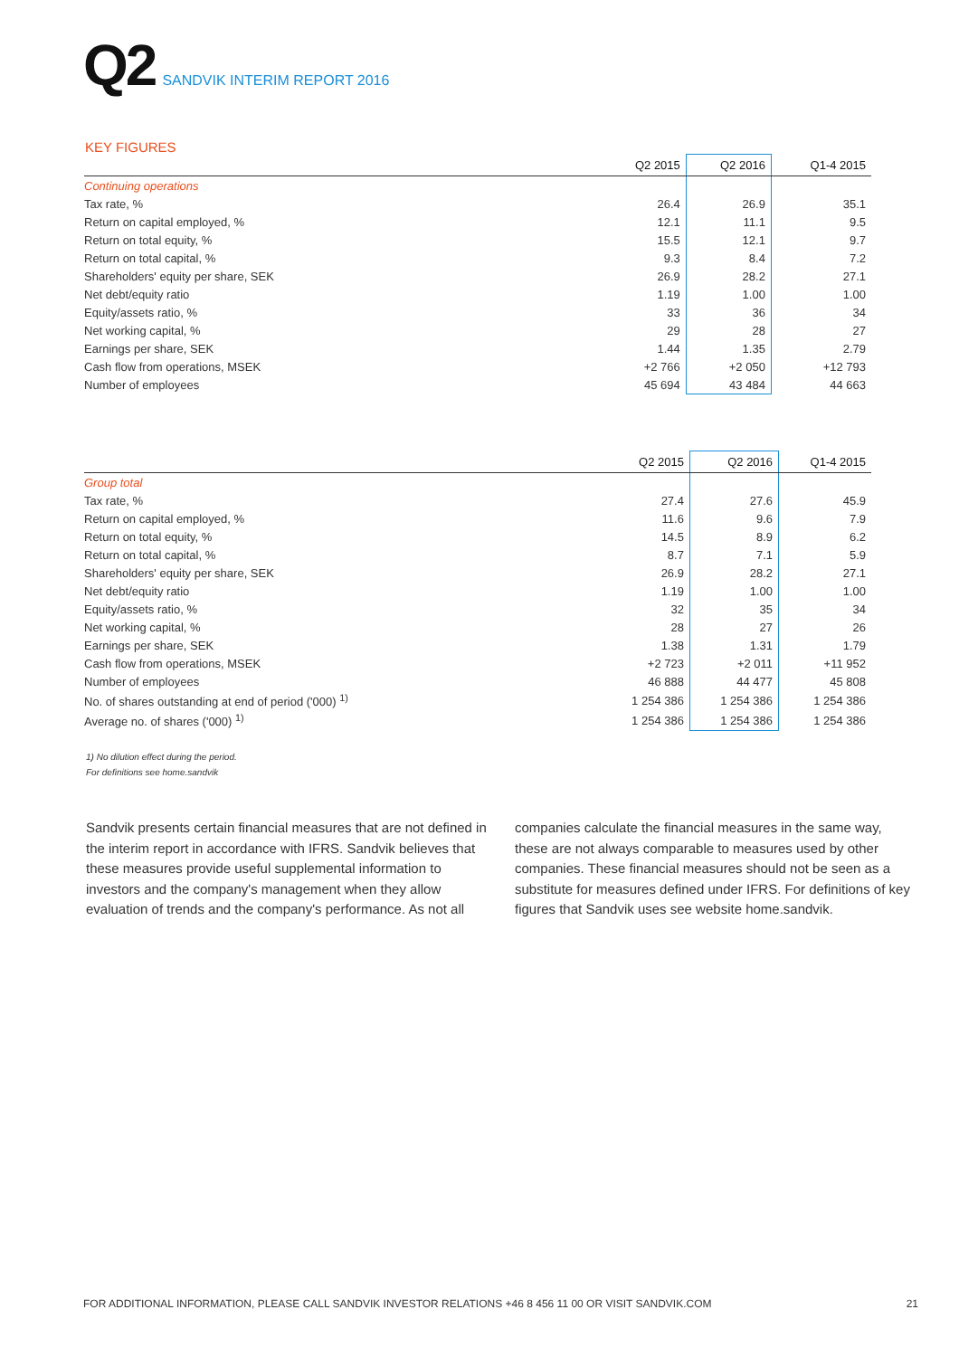Q2 SANDVIK INTERIM REPORT 2016
KEY FIGURES
| | Q2 2015 | Q2 2016 | Q1-4 2015 |
| --- | --- | --- | --- |
| Continuing operations | | | |
| Tax rate, % | 26.4 | 26.9 | 35.1 |
| Return on capital employed, % | 12.1 | 11.1 | 9.5 |
| Return on total equity, % | 15.5 | 12.1 | 9.7 |
| Return on total capital, % | 9.3 | 8.4 | 7.2 |
| Shareholders' equity per share, SEK | 26.9 | 28.2 | 27.1 |
| Net debt/equity ratio | 1.19 | 1.00 | 1.00 |
| Equity/assets ratio, % | 33 | 36 | 34 |
| Net working capital, % | 29 | 28 | 27 |
| Earnings per share, SEK | 1.44 | 1.35 | 2.79 |
| Cash flow from operations, MSEK | +2 766 | +2 050 | +12 793 |
| Number of employees | 45 694 | 43 484 | 44 663 |
| | Q2 2015 | Q2 2016 | Q1-4 2015 |
| --- | --- | --- | --- |
| Group total | | | |
| Tax rate, % | 27.4 | 27.6 | 45.9 |
| Return on capital employed, % | 11.6 | 9.6 | 7.9 |
| Return on total equity, % | 14.5 | 8.9 | 6.2 |
| Return on total capital, % | 8.7 | 7.1 | 5.9 |
| Shareholders' equity per share, SEK | 26.9 | 28.2 | 27.1 |
| Net debt/equity ratio | 1.19 | 1.00 | 1.00 |
| Equity/assets ratio, % | 32 | 35 | 34 |
| Net working capital, % | 28 | 27 | 26 |
| Earnings per share, SEK | 1.38 | 1.31 | 1.79 |
| Cash flow from operations, MSEK | +2 723 | +2 011 | +11 952 |
| Number of employees | 46 888 | 44 477 | 45 808 |
| No. of shares outstanding at end of period ('000) <sup>1)</sup> | 1 254 386 | 1 254 386 | 1 254 386 |
| Average no. of shares ('000) <sup>1)</sup> | 1 254 386 | 1 254 386 | 1 254 386 |
1) No dilution effect during the period.
For definitions see home.sandvik
Sandvik presents certain financial measures that are not defi­ned in the interim report in accordance with IFRS. Sandvik belie­ves that these measures provide useful supplemental informa­tion to investors and the company's management when they allow evaluation of trends and the company's performance. As not all companies calculate the financial measures in the same way, these are not always comparable to measures used by other companies. These financial measures should not be seen as a substitute for measures defined under IFRS. For definitions of key figures that Sandvik uses see website home.sandvik.
FOR ADDITIONAL INFORMATION, PLEASE CALL SANDVIK INVESTOR RELATIONS +46 8 456 11 00 OR VISIT SANDVIK.COM 21